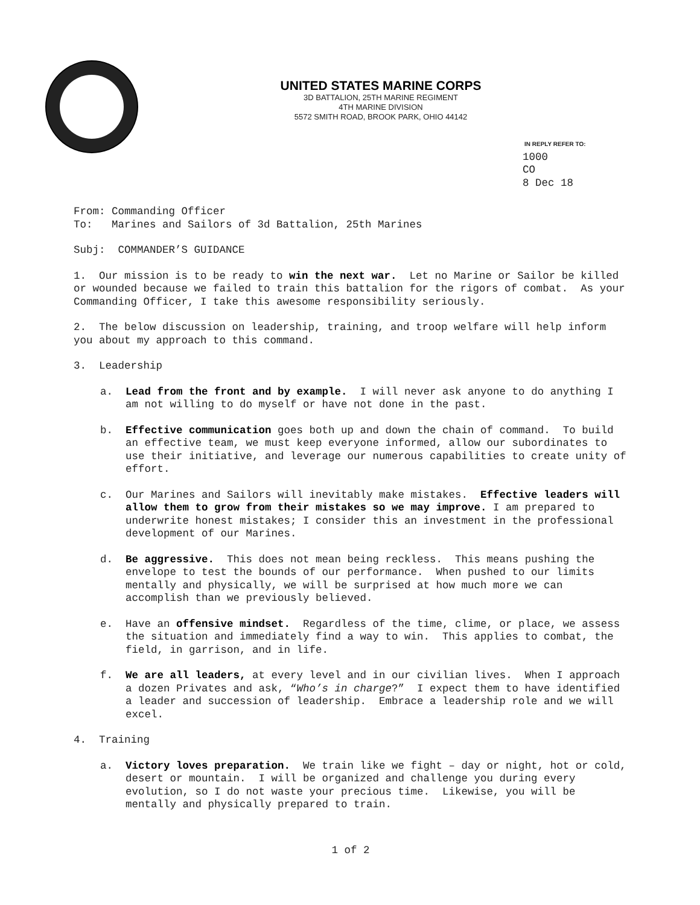UNITED STATES MARINE CORPS
3D BATTALION, 25TH MARINE REGIMENT
4TH MARINE DIVISION
5572 SMITH ROAD, BROOK PARK, OHIO 44142
IN REPLY REFER TO:
1000
CO
8 Dec 18
From: Commanding Officer
To: Marines and Sailors of 3d Battalion, 25th Marines
Subj: COMMANDER’S GUIDANCE
1. Our mission is to be ready to win the next war. Let no Marine or Sailor be killed or wounded because we failed to train this battalion for the rigors of combat. As your Commanding Officer, I take this awesome responsibility seriously.
2. The below discussion on leadership, training, and troop welfare will help inform you about my approach to this command.
3. Leadership
a. Lead from the front and by example. I will never ask anyone to do anything I am not willing to do myself or have not done in the past.
b. Effective communication goes both up and down the chain of command. To build an effective team, we must keep everyone informed, allow our subordinates to use their initiative, and leverage our numerous capabilities to create unity of effort.
c. Our Marines and Sailors will inevitably make mistakes. Effective leaders will allow them to grow from their mistakes so we may improve. I am prepared to underwrite honest mistakes; I consider this an investment in the professional development of our Marines.
d. Be aggressive. This does not mean being reckless. This means pushing the envelope to test the bounds of our performance. When pushed to our limits mentally and physically, we will be surprised at how much more we can accomplish than we previously believed.
e. Have an offensive mindset. Regardless of the time, clime, or place, we assess the situation and immediately find a way to win. This applies to combat, the field, in garrison, and in life.
f. We are all leaders, at every level and in our civilian lives. When I approach a dozen Privates and ask, “Who’s in charge?” I expect them to have identified a leader and succession of leadership. Embrace a leadership role and we will excel.
4. Training
a. Victory loves preparation. We train like we fight – day or night, hot or cold, desert or mountain. I will be organized and challenge you during every evolution, so I do not waste your precious time. Likewise, you will be mentally and physically prepared to train.
1 of 2